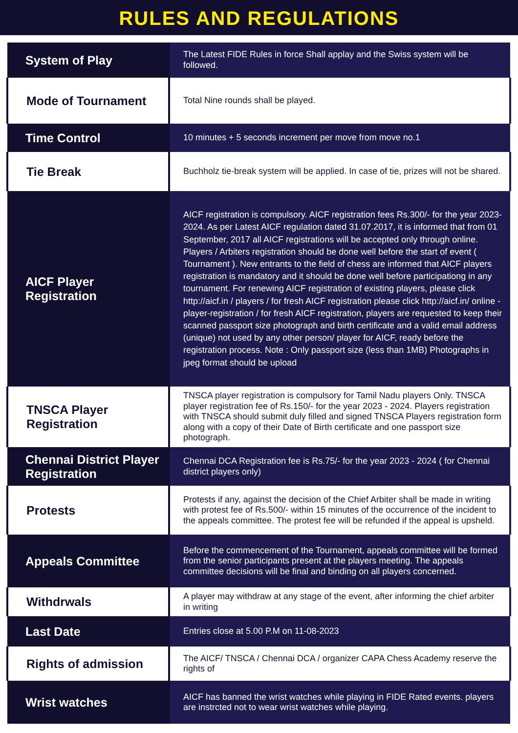RULES AND REGULATIONS
| System of Play | The Latest FIDE Rules in force Shall applay and the Swiss system will be followed. |
| Mode of Tournament | Total Nine rounds shall be played. |
| Time Control | 10 minutes + 5 seconds increment per move from move no.1 |
| Tie Break | Buchholz tie-break system will be applied. In case of tie, prizes will not be shared. |
| AICF Player Registration | AICF registration is compulsory. AICF registration fees Rs.300/- for the year 2023-2024. As per Latest AICF regulation dated 31.07.2017, it is informed that from 01 September, 2017 all AICF registrations will be accepted only through online. Players / Arbiters registration should be done well before the start of event ( Tournament ). New entrants to the field of chess are informed that AICF players registration is mandatory and it should be done well before participationg in any tournament. For renewing AICF registration of existing players, please click http://aicf.in / players / for fresh AICF registration please click http://aicf.in/ online - player-registration / for fresh AICF registration, players are requested to keep their scanned passport size photograph and birth certificate and a valid email address (unique) not used by any other person/ player for AICF, ready before the registration process. Note : Only passport size (less than 1MB) Photographs in jpeg format should be upload |
| TNSCA Player Registration | TNSCA player registration is compulsory for Tamil Nadu players Only. TNSCA player registration fee of Rs.150/- for the year 2023 - 2024. Players registration with TNSCA should submit duly filled and signed TNSCA Players registration form along with a copy of their Date of Birth certificate and one passport size photograph. |
| Chennai District Player Registration | Chennai DCA Registration fee is Rs.75/- for the year 2023 - 2024 ( for Chennai district players only) |
| Protests | Protests if any, against the decision of the Chief Arbiter shall be made in writing with protest fee of Rs.500/- within 15 minutes of the occurrence of the incident to the appeals committee. The protest fee will be refunded if the appeal is upsheld. |
| Appeals Committee | Before the commencement of the Tournament, appeals committee will be formed from the senior participants present at the players meeting. The appeals committee decisions will be final and binding on all players concerned. |
| Withdrwals | A player may withdraw at any stage of the event, after informing the chief arbiter in writing |
| Last Date | Entries close at 5.00 P.M on 11-08-2023 |
| Rights of admission | The AICF/ TNSCA / Chennai DCA / organizer CAPA Chess Academy reserve the rights of |
| Wrist watches | AICF has banned the wrist watches while playing in FIDE Rated events. players are instrcted not to wear wrist watches while playing. |